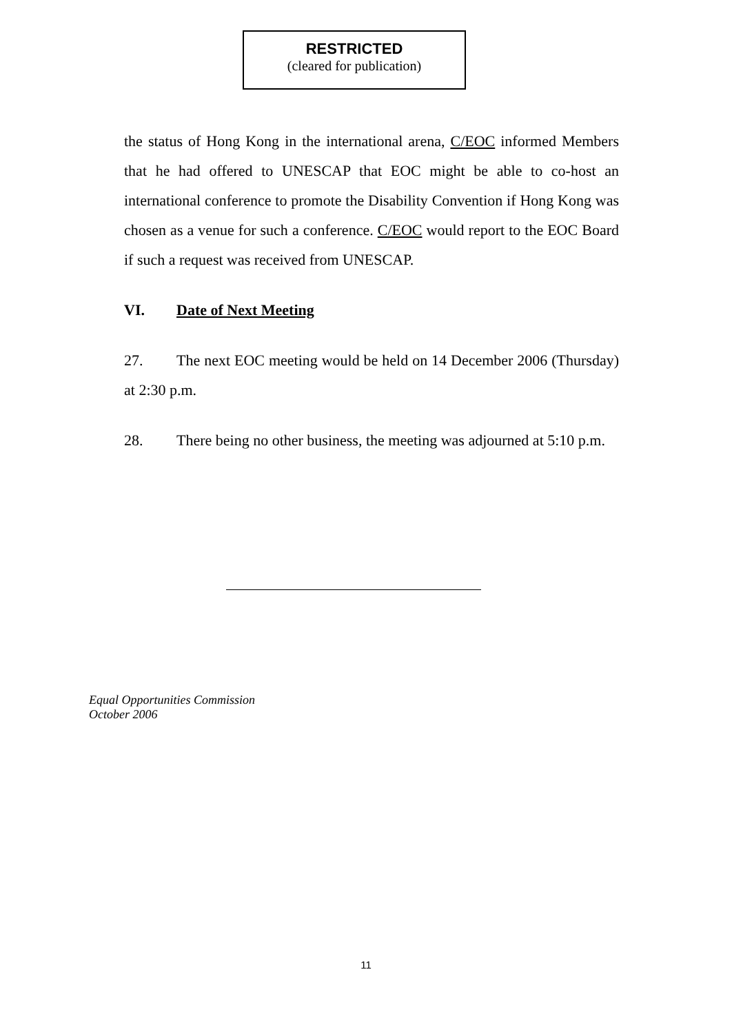RESTRICTED
(cleared for publication)
the status of Hong Kong in the international arena, C/EOC informed Members that he had offered to UNESCAP that EOC might be able to co-host an international conference to promote the Disability Convention if Hong Kong was chosen as a venue for such a conference. C/EOC would report to the EOC Board if such a request was received from UNESCAP.
VI. Date of Next Meeting
27. The next EOC meeting would be held on 14 December 2006 (Thursday) at 2:30 p.m.
28. There being no other business, the meeting was adjourned at 5:10 p.m.
Equal Opportunities Commission
October 2006
11